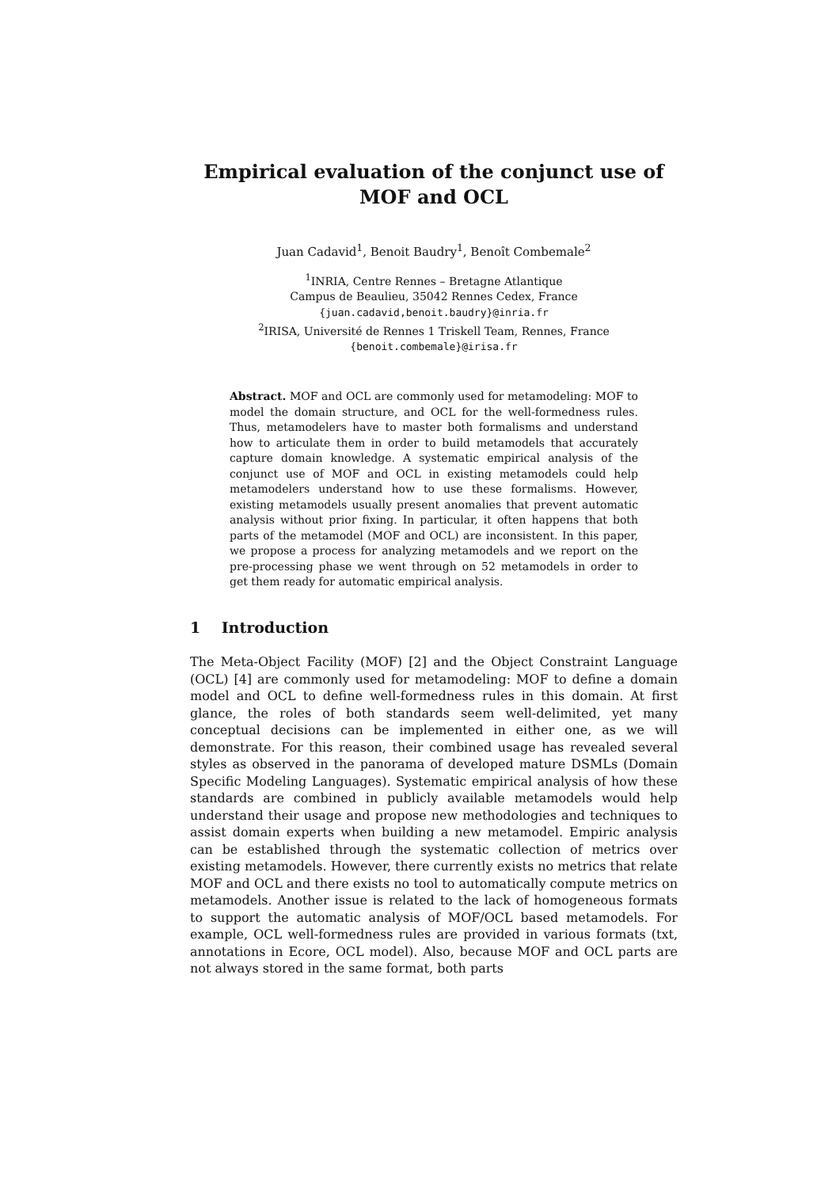Empirical evaluation of the conjunct use of MOF and OCL
Juan Cadavid<sup>1</sup>, Benoit Baudry<sup>1</sup>, Benoît Combemale<sup>2</sup>
<sup>1</sup> INRIA, Centre Rennes – Bretagne Atlantique
Campus de Beaulieu, 35042 Rennes Cedex, France
{juan.cadavid,benoit.baudry}@inria.fr
<sup>2</sup> IRISA, Université de Rennes 1 Triskell Team, Rennes, France
{benoit.combemale}@irisa.fr
Abstract. MOF and OCL are commonly used for metamodeling: MOF to model the domain structure, and OCL for the well-formedness rules. Thus, metamodelers have to master both formalisms and understand how to articulate them in order to build metamodels that accurately capture domain knowledge. A systematic empirical analysis of the conjunct use of MOF and OCL in existing metamodels could help metamodelers understand how to use these formalisms. However, existing metamodels usually present anomalies that prevent automatic analysis without prior fixing. In particular, it often happens that both parts of the metamodel (MOF and OCL) are inconsistent. In this paper, we propose a process for analyzing metamodels and we report on the pre-processing phase we went through on 52 metamodels in order to get them ready for automatic empirical analysis.
1 Introduction
The Meta-Object Facility (MOF) [2] and the Object Constraint Language (OCL) [4] are commonly used for metamodeling: MOF to define a domain model and OCL to define well-formedness rules in this domain. At first glance, the roles of both standards seem well-delimited, yet many conceptual decisions can be implemented in either one, as we will demonstrate. For this reason, their combined usage has revealed several styles as observed in the panorama of developed mature DSMLs (Domain Specific Modeling Languages). Systematic empirical analysis of how these standards are combined in publicly available metamodels would help understand their usage and propose new methodologies and techniques to assist domain experts when building a new metamodel. Empiric analysis can be established through the systematic collection of metrics over existing metamodels. However, there currently exists no metrics that relate MOF and OCL and there exists no tool to automatically compute metrics on metamodels. Another issue is related to the lack of homogeneous formats to support the automatic analysis of MOF/OCL based metamodels. For example, OCL well-formedness rules are provided in various formats (txt, annotations in Ecore, OCL model). Also, because MOF and OCL parts are not always stored in the same format, both parts